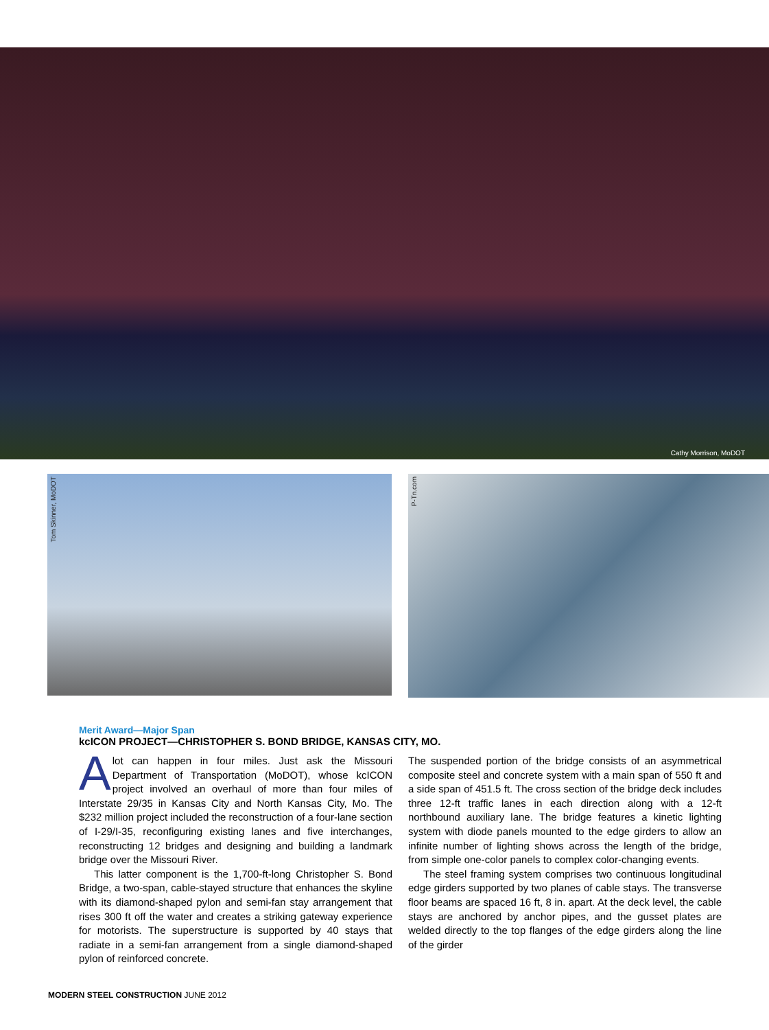Cathy Morrison, MoDOT
Tom Skinner, MoDOT P-Tn.com
Merit Award—Major Span
kcICON PROJECT—CHRISTOPHER S. BOND BRIDGE, KANSAS CITY, MO.
Alot can happen in four miles. Just ask the Missouri Department of Transportation (MoDOT), whose kcICON project involved an overhaul of more than four miles of Interstate 29/35 in Kansas City and North Kansas City, Mo. The $232 million project included the reconstruction of a four-lane section of I-29/I-35, reconfiguring existing lanes and five interchanges, reconstructing 12 bridges and designing and building a landmark bridge over the Missouri River.
This latter component is the 1,700-ft-long Christopher S. Bond Bridge, a two-span, cable-stayed structure that enhances the skyline with its diamond-shaped pylon and semi-fan stay arrangement that rises 300 ft off the water and creates a striking gateway experience for motorists. The superstructure is supported by 40 stays that radiate in a semi-fan arrangement from a single diamond-shaped pylon of reinforced concrete.
The suspended portion of the bridge consists of an asymmetrical composite steel and concrete system with a main span of 550 ft and a side span of 451.5 ft. The cross section of the bridge deck includes three 12-ft traffic lanes in each direction along with a 12-ft northbound auxiliary lane. The bridge features a kinetic lighting system with diode panels mounted to the edge girders to allow an infinite number of lighting shows across the length of the bridge, from simple one-color panels to complex color-changing events.
The steel framing system comprises two continuous longitudinal edge girders supported by two planes of cable stays. The transverse floor beams are spaced 16 ft, 8 in. apart. At the deck level, the cable stays are anchored by anchor pipes, and the gusset plates are welded directly to the top flanges of the edge girders along the line of the girder
MODERN STEEL CONSTRUCTION JUNE 2012